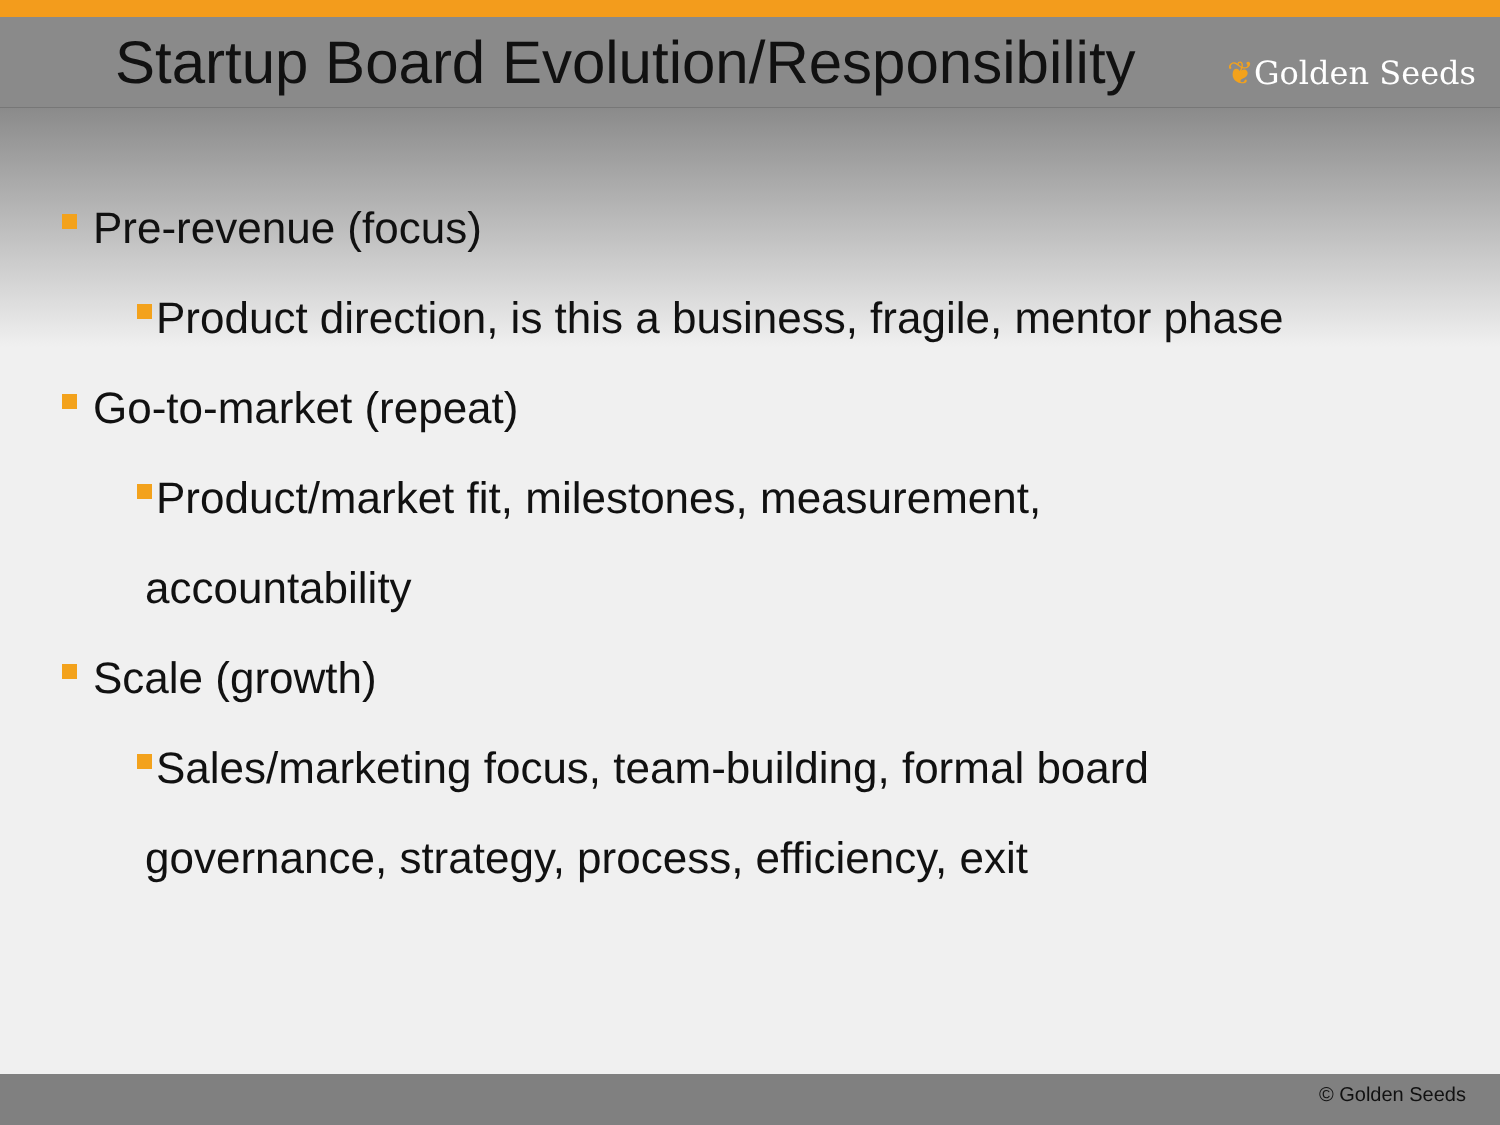Startup Board Evolution/Responsibility
❦Golden Seeds
Pre-revenue (focus)
Product direction, is this a business, fragile, mentor phase
Go-to-market (repeat)
Product/market fit, milestones, measurement,
accountability
Scale (growth)
Sales/marketing focus, team-building, formal board
governance, strategy, process, efficiency, exit
© Golden Seeds